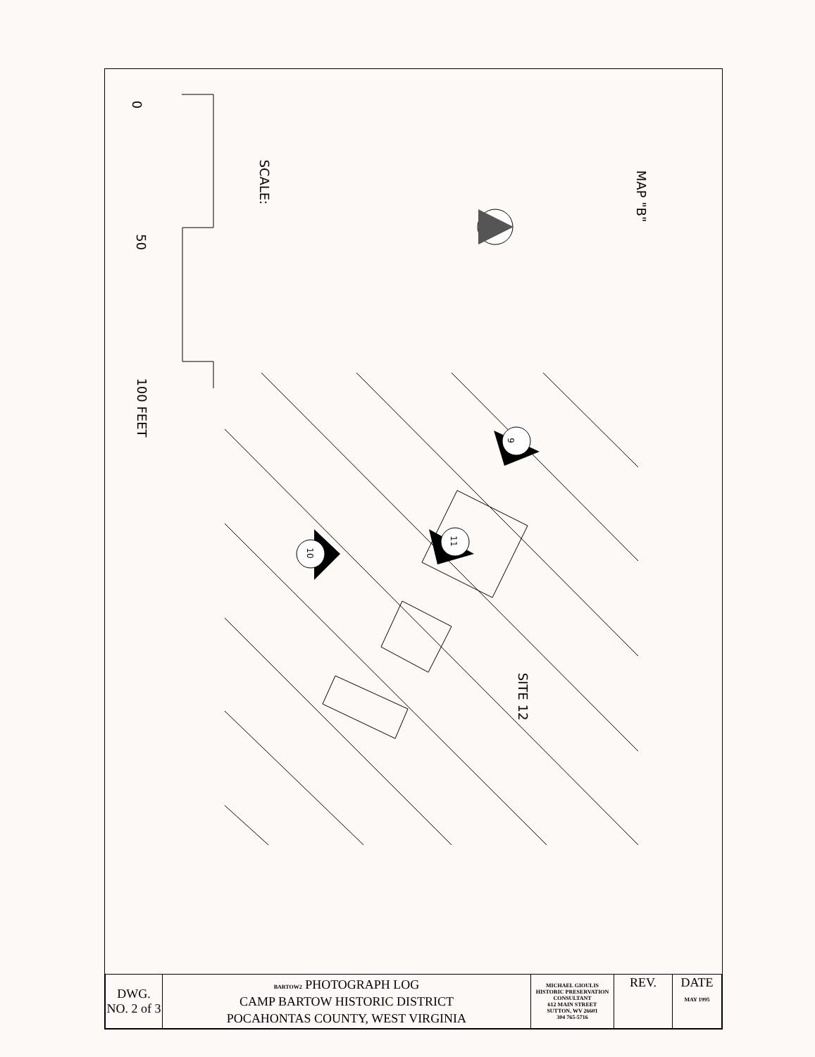MAP "B"
SCALE:
0
50
100 FEET
SITE 12
9
10
11
| DWG. NO. 2 of 3 | BARTOW2 PHOTOGRAPH LOG CAMP BARTOW HISTORIC DISTRICT POCAHONTAS COUNTY, WEST VIRGINIA | MICHAEL GIOULIS HISTORIC PRESERVATION CONSULTANT 612 MAIN STREET SUTTON, WV 26601 304 765-5716 | REV. | DATE MAY 1995 |